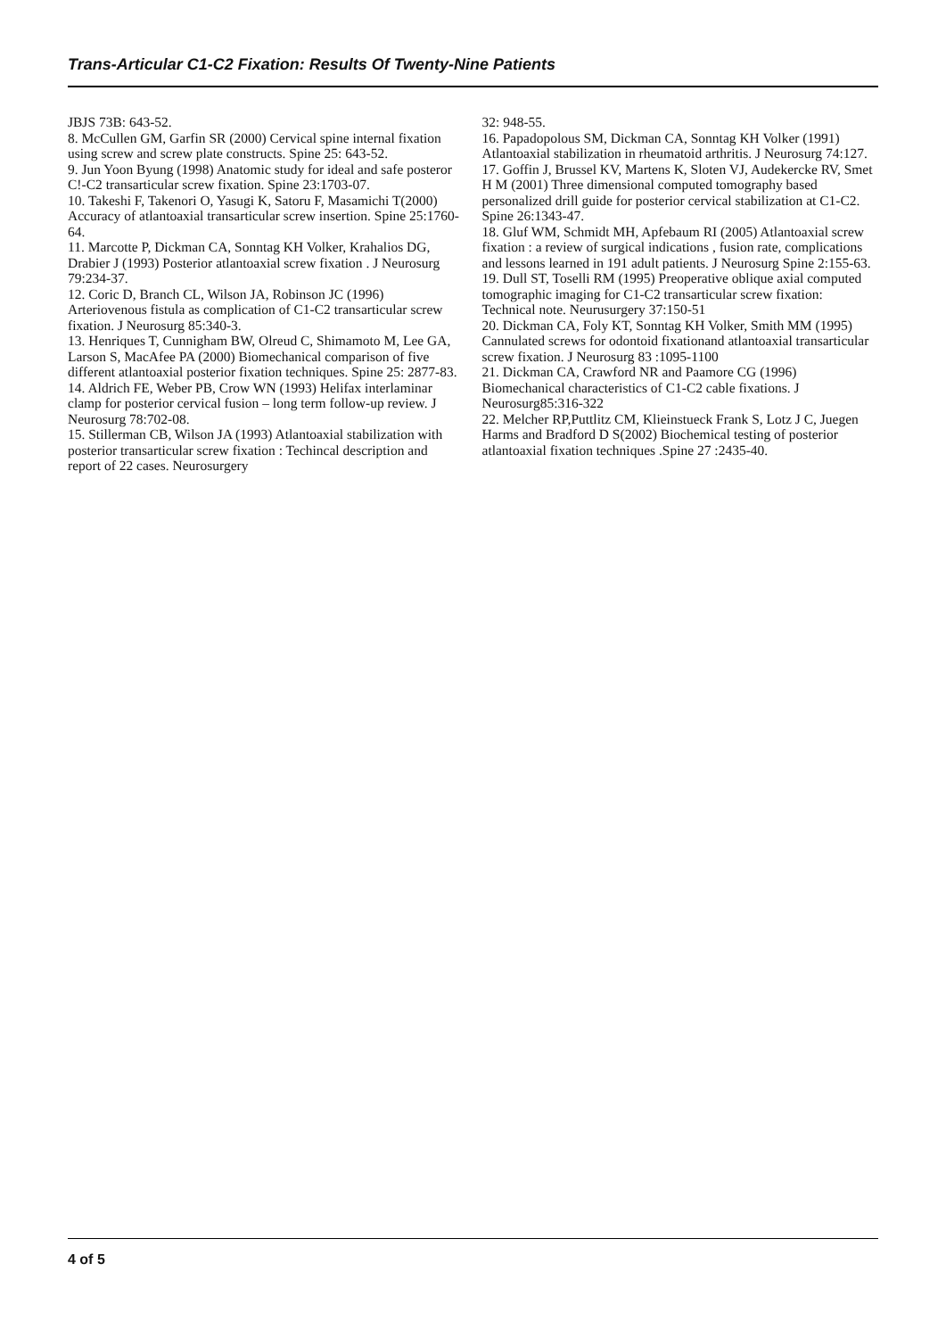Trans-Articular C1-C2 Fixation: Results Of Twenty-Nine Patients
JBJS 73B: 643-52.
8. McCullen GM, Garfin SR (2000) Cervical spine internal fixation using screw and screw plate constructs. Spine 25: 643-52.
9. Jun Yoon Byung (1998) Anatomic study for ideal and safe posteror C!-C2 transarticular screw fixation. Spine 23:1703-07.
10. Takeshi F, Takenori O, Yasugi K, Satoru F, Masamichi T(2000) Accuracy of atlantoaxial transarticular screw insertion. Spine 25:1760-64.
11. Marcotte P, Dickman CA, Sonntag KH Volker, Krahalios DG, Drabier J (1993) Posterior atlantoaxial screw fixation . J Neurosurg 79:234-37.
12. Coric D, Branch CL, Wilson JA, Robinson JC (1996) Arteriovenous fistula as complication of C1-C2 transarticular screw fixation. J Neurosurg 85:340-3.
13. Henriques T, Cunnigham BW, Olreud C, Shimamoto M, Lee GA, Larson S, MacAfee PA (2000) Biomechanical comparison of five different atlantoaxial posterior fixation techniques. Spine 25: 2877-83.
14. Aldrich FE, Weber PB, Crow WN (1993) Helifax interlaminar clamp for posterior cervical fusion – long term follow-up review. J Neurosurg 78:702-08.
15. Stillerman CB, Wilson JA (1993) Atlantoaxial stabilization with posterior transarticular screw fixation : Techincal description and report of 22 cases. Neurosurgery
32: 948-55.
16. Papadopolous SM, Dickman CA, Sonntag KH Volker (1991) Atlantoaxial stabilization in rheumatoid arthritis. J Neurosurg 74:127.
17. Goffin J, Brussel KV, Martens K, Sloten VJ, Audekercke RV, Smet H M (2001) Three dimensional computed tomography based personalized drill guide for posterior cervical stabilization at C1-C2. Spine 26:1343-47.
18. Gluf WM, Schmidt MH, Apfebaum RI (2005) Atlantoaxial screw fixation : a review of surgical indications , fusion rate, complications and lessons learned in 191 adult patients. J Neurosurg Spine 2:155-63.
19. Dull ST, Toselli RM (1995) Preoperative oblique axial computed tomographic imaging for C1-C2 transarticular screw fixation: Technical note. Neurusurgery 37:150-51
20. Dickman CA, Foly KT, Sonntag KH Volker, Smith MM (1995) Cannulated screws for odontoid fixationand atlantoaxial transarticular screw fixation. J Neurosurg 83 :1095-1100
21. Dickman CA, Crawford NR and Paamore CG (1996) Biomechanical characteristics of C1-C2 cable fixations. J Neurosurg85:316-322
22. Melcher RP,Puttlitz CM, Klieinstueck Frank S, Lotz J C, Juegen Harms and Bradford D S(2002) Biochemical testing of posterior atlantoaxial fixation techniques .Spine 27 :2435-40.
4 of 5